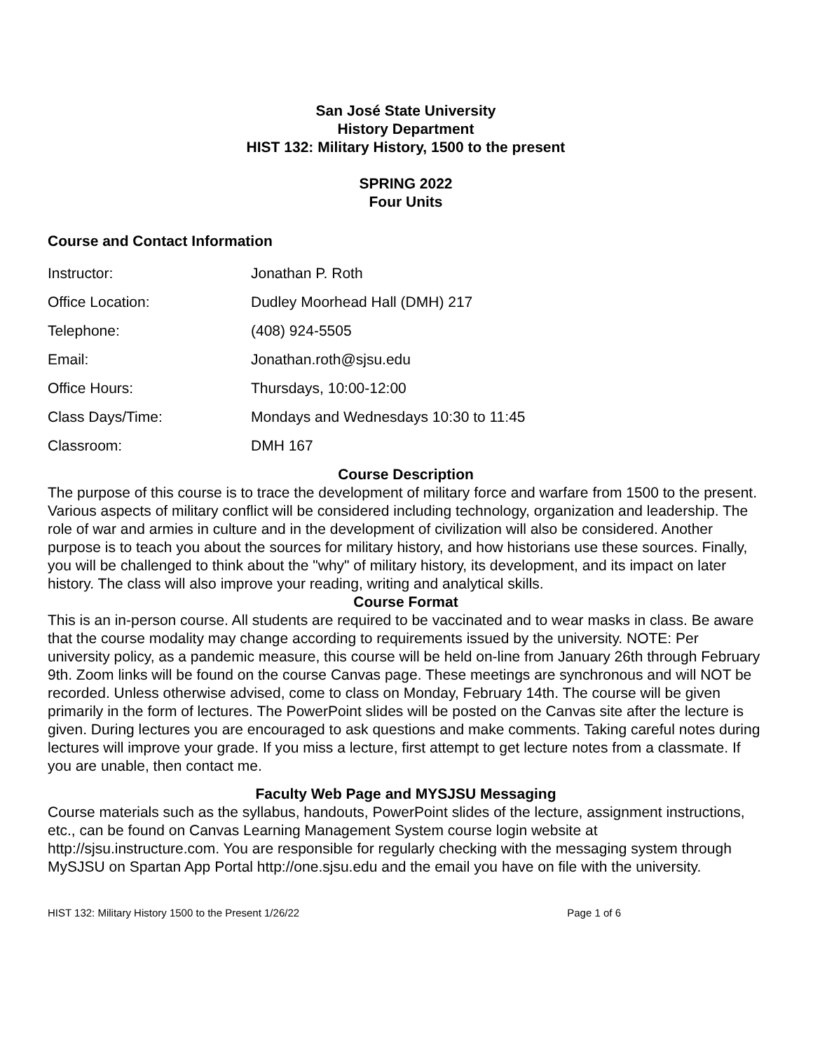San José State University
History Department
HIST 132: Military History, 1500 to the present
SPRING 2022
Four Units
Course and Contact Information
| Instructor: | Jonathan P. Roth |
| Office Location: | Dudley Moorhead Hall (DMH) 217 |
| Telephone: | (408) 924-5505 |
| Email: | Jonathan.roth@sjsu.edu |
| Office Hours: | Thursdays, 10:00-12:00 |
| Class Days/Time: | Mondays and Wednesdays 10:30 to 11:45 |
| Classroom: | DMH 167 |
Course Description
The purpose of this course is to trace the development of military force and warfare from 1500 to the present. Various aspects of military conflict will be considered including technology, organization and leadership. The role of war and armies in culture and in the development of civilization will also be considered. Another purpose is to teach you about the sources for military history, and how historians use these sources. Finally, you will be challenged to think about the "why" of military history, its development, and its impact on later history. The class will also improve your reading, writing and analytical skills.
Course Format
This is an in-person course. All students are required to be vaccinated and to wear masks in class. Be aware that the course modality may change according to requirements issued by the university. NOTE: Per university policy, as a pandemic measure, this course will be held on-line from January 26th through February 9th. Zoom links will be found on the course Canvas page. These meetings are synchronous and will NOT be recorded. Unless otherwise advised, come to class on Monday, February 14th. The course will be given primarily in the form of lectures. The PowerPoint slides will be posted on the Canvas site after the lecture is given. During lectures you are encouraged to ask questions and make comments. Taking careful notes during lectures will improve your grade. If you miss a lecture, first attempt to get lecture notes from a classmate. If you are unable, then contact me.
Faculty Web Page and MYSJSU Messaging
Course materials such as the syllabus, handouts, PowerPoint slides of the lecture, assignment instructions, etc., can be found on Canvas Learning Management System course login website at http://sjsu.instructure.com. You are responsible for regularly checking with the messaging system through MySJSU on Spartan App Portal http://one.sjsu.edu and the email you have on file with the university.
HIST 132: Military History 1500 to the Present 1/26/22 Page 1 of 6